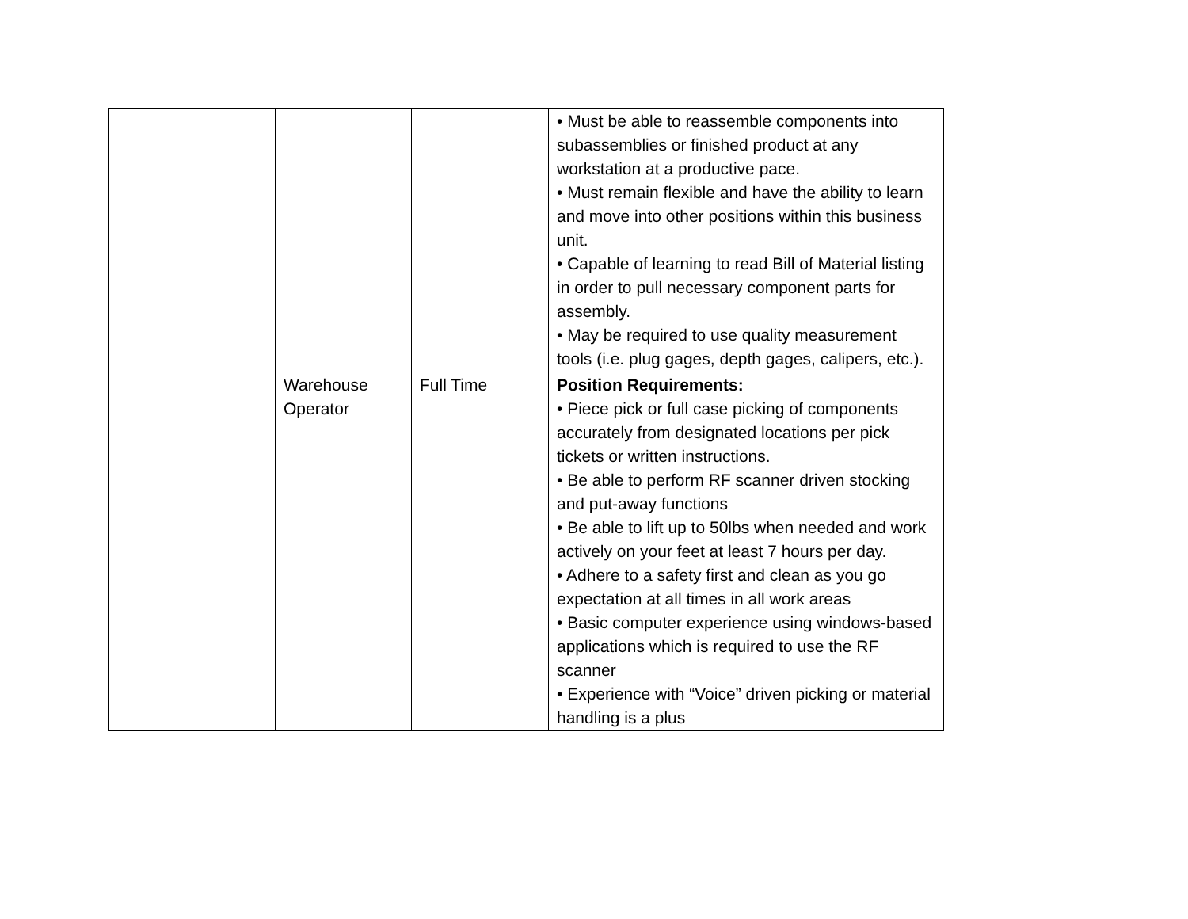| | | | • Must be able to reassemble components into subassemblies or finished product at any workstation at a productive pace. • Must remain flexible and have the ability to learn and move into other positions within this business unit. • Capable of learning to read Bill of Material listing in order to pull necessary component parts for assembly. • May be required to use quality measurement tools (i.e. plug gages, depth gages, calipers, etc.). |
| | Warehouse Operator | Full Time | Position Requirements: • Piece pick or full case picking of components accurately from designated locations per pick tickets or written instructions. • Be able to perform RF scanner driven stocking and put-away functions • Be able to lift up to 50lbs when needed and work actively on your feet at least 7 hours per day. • Adhere to a safety first and clean as you go expectation at all times in all work areas • Basic computer experience using windows-based applications which is required to use the RF scanner • Experience with “Voice” driven picking or material handling is a plus |